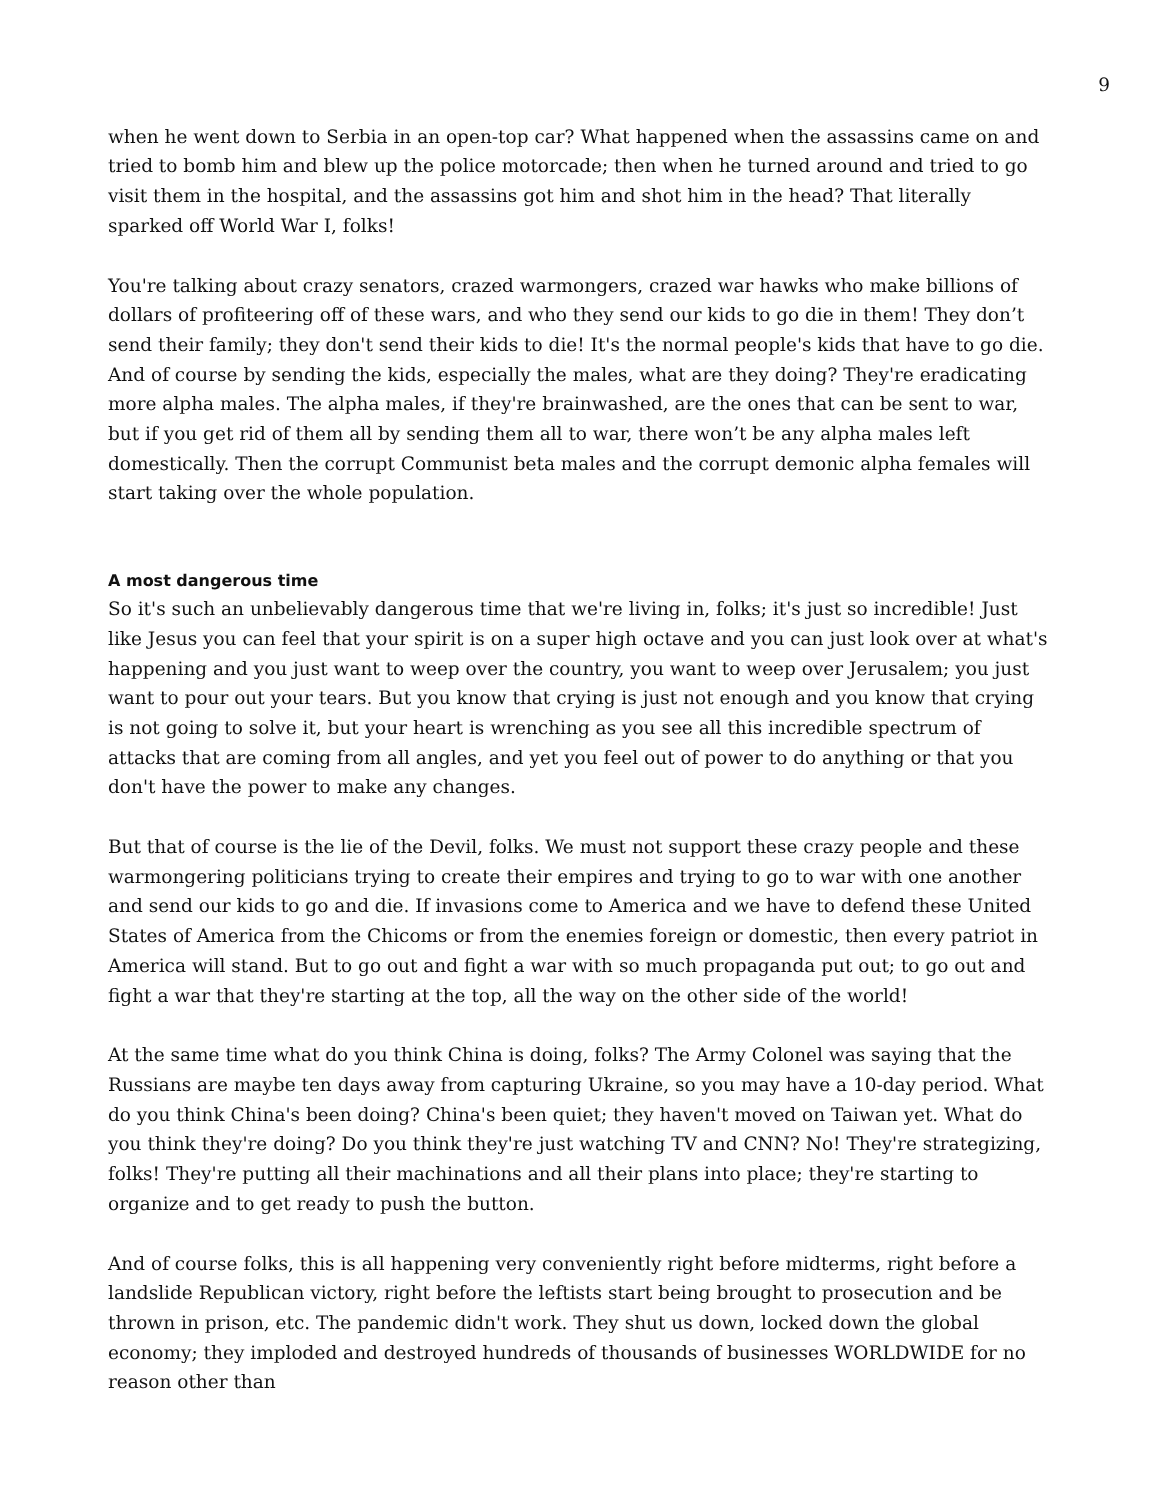9
when he went down to Serbia in an open-top car? What happened when the assassins came on and tried to bomb him and blew up the police motorcade; then when he turned around and tried to go visit them in the hospital, and the assassins got him and shot him in the head? That literally sparked off World War I, folks!
You're talking about crazy senators, crazed warmongers, crazed war hawks who make billions of dollars of profiteering off of these wars, and who they send our kids to go die in them! They don’t send their family; they don't send their kids to die! It's the normal people's kids that have to go die. And of course by sending the kids, especially the males, what are they doing? They're eradicating more alpha males. The alpha males, if they're brainwashed, are the ones that can be sent to war, but if you get rid of them all by sending them all to war, there won’t be any alpha males left domestically. Then the corrupt Communist beta males and the corrupt demonic alpha females will start taking over the whole population.
A most dangerous time
So it's such an unbelievably dangerous time that we're living in, folks; it's just so incredible! Just like Jesus you can feel that your spirit is on a super high octave and you can just look over at what's happening and you just want to weep over the country, you want to weep over Jerusalem; you just want to pour out your tears. But you know that crying is just not enough and you know that crying is not going to solve it, but your heart is wrenching as you see all this incredible spectrum of attacks that are coming from all angles, and yet you feel out of power to do anything or that you don't have the power to make any changes.
But that of course is the lie of the Devil, folks. We must not support these crazy people and these warmongering politicians trying to create their empires and trying to go to war with one another and send our kids to go and die. If invasions come to America and we have to defend these United States of America from the Chicoms or from the enemies foreign or domestic, then every patriot in America will stand. But to go out and fight a war with so much propaganda put out; to go out and fight a war that they're starting at the top, all the way on the other side of the world!
At the same time what do you think China is doing, folks? The Army Colonel was saying that the Russians are maybe ten days away from capturing Ukraine, so you may have a 10-day period. What do you think China's been doing? China's been quiet; they haven't moved on Taiwan yet. What do you think they're doing? Do you think they're just watching TV and CNN? No! They're strategizing, folks! They're putting all their machinations and all their plans into place; they're starting to organize and to get ready to push the button.
And of course folks, this is all happening very conveniently right before midterms, right before a landslide Republican victory, right before the leftists start being brought to prosecution and be thrown in prison, etc. The pandemic didn't work. They shut us down, locked down the global economy; they imploded and destroyed hundreds of thousands of businesses WORLDWIDE for no reason other than